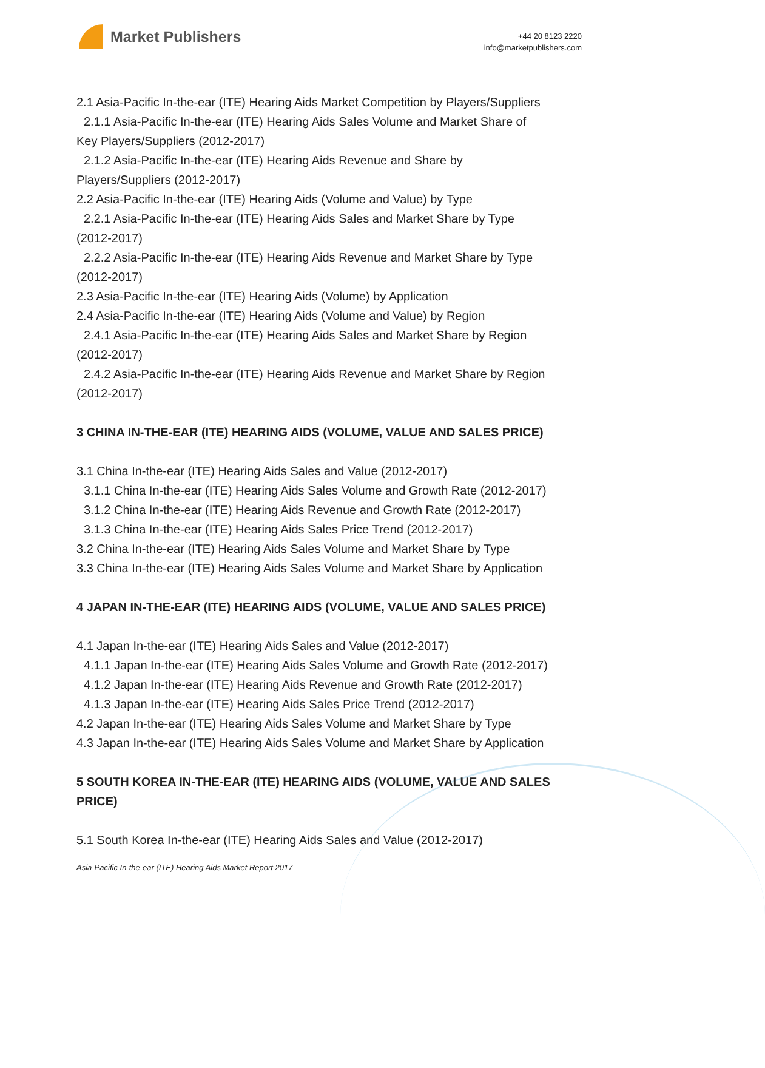Market Publishers
+44 20 8123 2220
info@marketpublishers.com
2.1 Asia-Pacific In-the-ear (ITE) Hearing Aids Market Competition by Players/Suppliers
2.1.1 Asia-Pacific In-the-ear (ITE) Hearing Aids Sales Volume and Market Share of
Key Players/Suppliers (2012-2017)
2.1.2 Asia-Pacific In-the-ear (ITE) Hearing Aids Revenue and Share by
Players/Suppliers (2012-2017)
2.2 Asia-Pacific In-the-ear (ITE) Hearing Aids (Volume and Value) by Type
2.2.1 Asia-Pacific In-the-ear (ITE) Hearing Aids Sales and Market Share by Type
(2012-2017)
2.2.2 Asia-Pacific In-the-ear (ITE) Hearing Aids Revenue and Market Share by Type
(2012-2017)
2.3 Asia-Pacific In-the-ear (ITE) Hearing Aids (Volume) by Application
2.4 Asia-Pacific In-the-ear (ITE) Hearing Aids (Volume and Value) by Region
2.4.1 Asia-Pacific In-the-ear (ITE) Hearing Aids Sales and Market Share by Region
(2012-2017)
2.4.2 Asia-Pacific In-the-ear (ITE) Hearing Aids Revenue and Market Share by Region
(2012-2017)
3 CHINA IN-THE-EAR (ITE) HEARING AIDS (VOLUME, VALUE AND SALES PRICE)
3.1 China In-the-ear (ITE) Hearing Aids Sales and Value (2012-2017)
3.1.1 China In-the-ear (ITE) Hearing Aids Sales Volume and Growth Rate (2012-2017)
3.1.2 China In-the-ear (ITE) Hearing Aids Revenue and Growth Rate (2012-2017)
3.1.3 China In-the-ear (ITE) Hearing Aids Sales Price Trend (2012-2017)
3.2 China In-the-ear (ITE) Hearing Aids Sales Volume and Market Share by Type
3.3 China In-the-ear (ITE) Hearing Aids Sales Volume and Market Share by Application
4 JAPAN IN-THE-EAR (ITE) HEARING AIDS (VOLUME, VALUE AND SALES PRICE)
4.1 Japan In-the-ear (ITE) Hearing Aids Sales and Value (2012-2017)
4.1.1 Japan In-the-ear (ITE) Hearing Aids Sales Volume and Growth Rate (2012-2017)
4.1.2 Japan In-the-ear (ITE) Hearing Aids Revenue and Growth Rate (2012-2017)
4.1.3 Japan In-the-ear (ITE) Hearing Aids Sales Price Trend (2012-2017)
4.2 Japan In-the-ear (ITE) Hearing Aids Sales Volume and Market Share by Type
4.3 Japan In-the-ear (ITE) Hearing Aids Sales Volume and Market Share by Application
5 SOUTH KOREA IN-THE-EAR (ITE) HEARING AIDS (VOLUME, VALUE AND SALES PRICE)
5.1 South Korea In-the-ear (ITE) Hearing Aids Sales and Value (2012-2017)
Asia-Pacific In-the-ear (ITE) Hearing Aids Market Report 2017